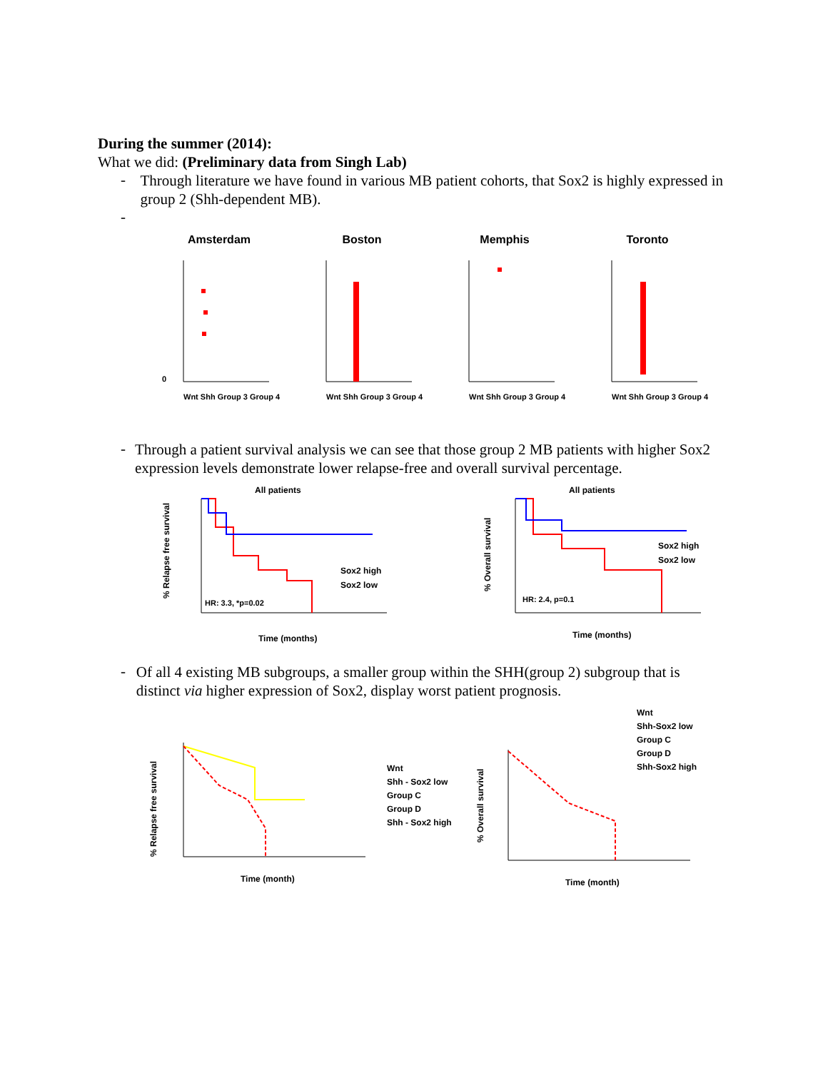During the summer (2014):
What we did: (Preliminary data from Singh Lab)
-
Through literature we have found in various MB patient cohorts, that Sox2 is highly expressed in group 2 (Shh-dependent MB).
-
Amsterdam
0
Wnt Shh Group 3 Group 4
Boston
Wnt Shh Group 3 Group 4
Memphis
Wnt Shh Group 3 Group 4
Toronto
Wnt Shh Group 3 Group 4
-
Through a patient survival analysis we can see that those group 2 MB patients with higher Sox2 expression levels demonstrate lower relapse-free and overall survival percentage.
All patients
% Relapse free survival
Sox2 high
Sox2 low
HR: 3.3, *p=0.02
Time (months)
All patients
% Overall survival
Sox2 high
Sox2 low
HR: 2.4, p=0.1
Time (months)
-
Of all 4 existing MB subgroups, a smaller group within the SHH(group 2) subgroup that is distinct via higher expression of Sox2, display worst patient prognosis.
% Relapse free survival
Wnt
Shh - Sox2 low
Group C
Group D
Shh - Sox2 high
Time (month)
Wnt
Shh-Sox2 low
Group C
Group D
Shh-Sox2 high
% Overall survival
Time (month)